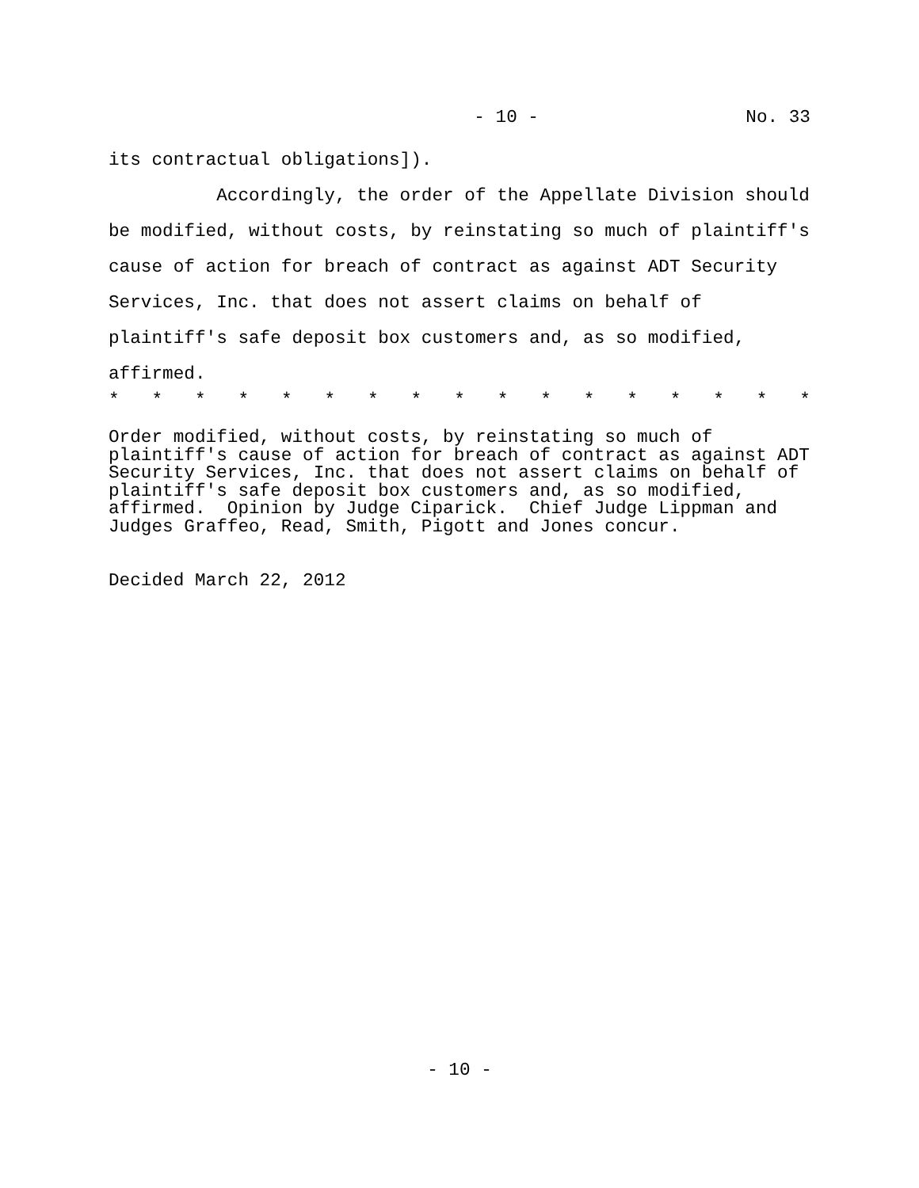- 10 - No. 33
its contractual obligations]). Accordingly, the order of the Appellate Division should be modified, without costs, by reinstating so much of plaintiff's cause of action for breach of contract as against ADT Security Services, Inc. that does not assert claims on behalf of plaintiff's safe deposit box customers and, as so modified, affirmed.
* * * * * * * * * * * * * * * * *
Order modified, without costs, by reinstating so much of plaintiff's cause of action for breach of contract as against ADT Security Services, Inc. that does not assert claims on behalf of plaintiff's safe deposit box customers and, as so modified, affirmed. Opinion by Judge Ciparick. Chief Judge Lippman and Judges Graffeo, Read, Smith, Pigott and Jones concur.
Decided March 22, 2012
- 10 -